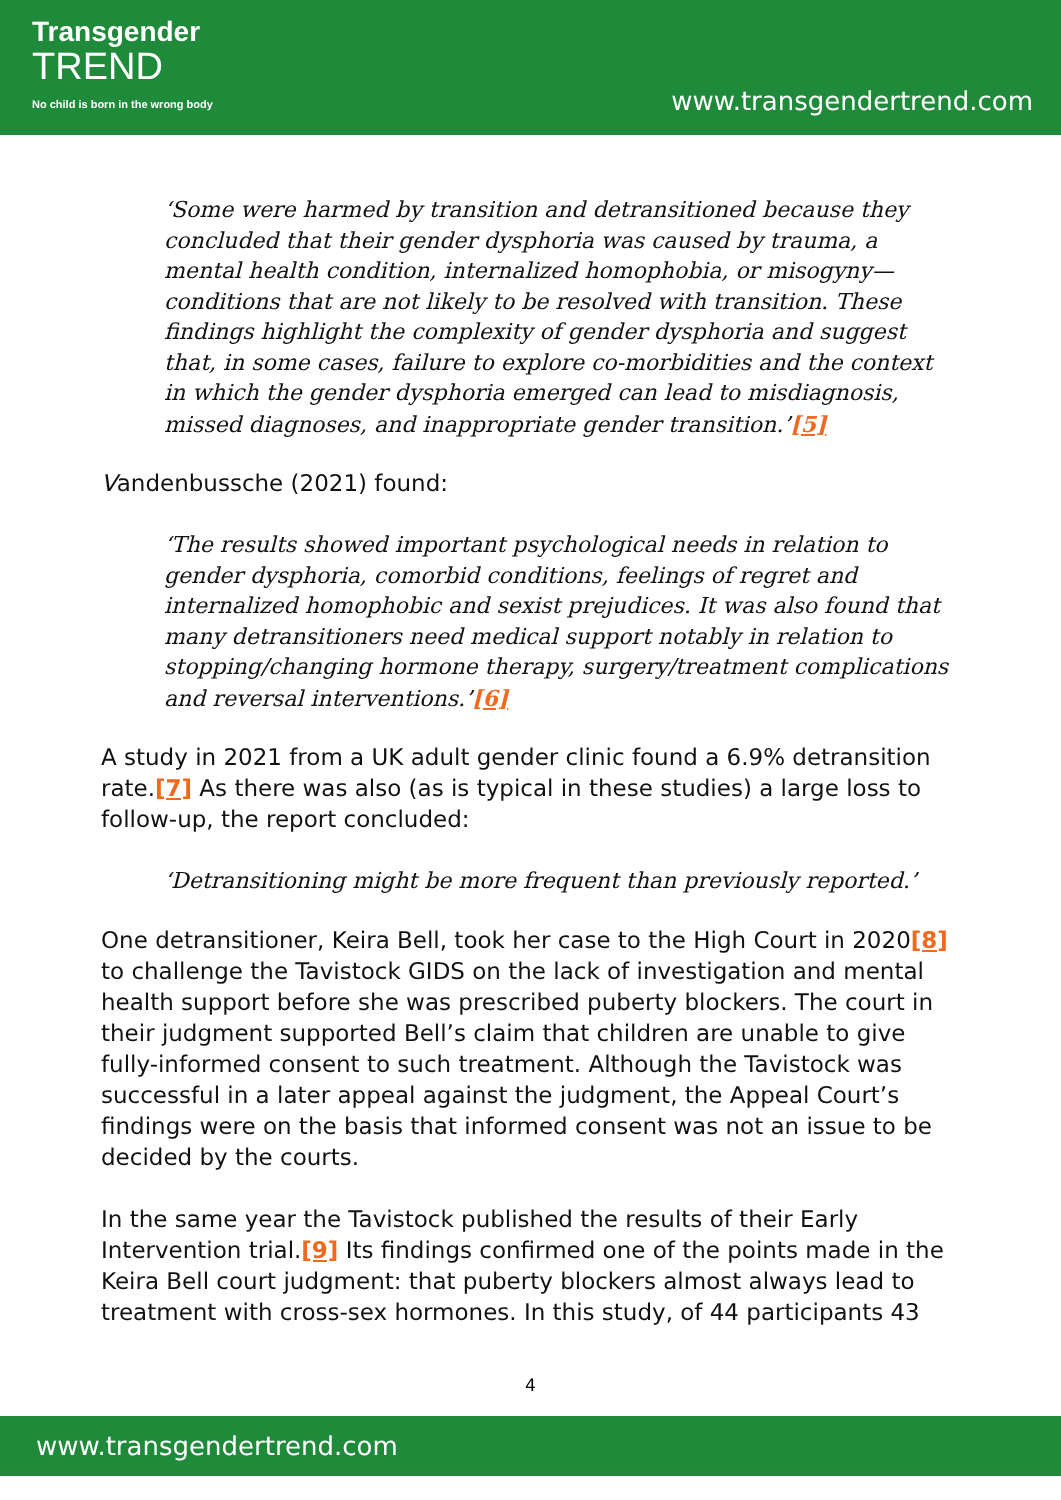Transgender
TREND
No child is born in the wrong body
www.transgendertrend.com
‘Some were harmed by transition and detransitioned because they concluded that their gender dysphoria was caused by trauma, a mental health condition, internalized homophobia, or misogyny—conditions that are not likely to be resolved with transition. These findings highlight the complexity of gender dysphoria and suggest that, in some cases, failure to explore co-morbidities and the context in which the gender dysphoria emerged can lead to misdiagnosis, missed diagnoses, and inappropriate gender transition.’[5]
Vandenbussche (2021) found:
‘The results showed important psychological needs in relation to gender dysphoria, comorbid conditions, feelings of regret and internalized homophobic and sexist prejudices. It was also found that many detransitioners need medical support notably in relation to stopping/changing hormone therapy, surgery/treatment complications and reversal interventions.’[6]
A study in 2021 from a UK adult gender clinic found a 6.9% detransition rate.[7] As there was also (as is typical in these studies) a large loss to follow-up, the report concluded:
‘Detransitioning might be more frequent than previously reported.’
One detransitioner, Keira Bell, took her case to the High Court in 2020[8] to challenge the Tavistock GIDS on the lack of investigation and mental health support before she was prescribed puberty blockers. The court in their judgment supported Bell’s claim that children are unable to give fully-informed consent to such treatment. Although the Tavistock was successful in a later appeal against the judgment, the Appeal Court’s findings were on the basis that informed consent was not an issue to be decided by the courts.
In the same year the Tavistock published the results of their Early Intervention trial.[9] Its findings confirmed one of the points made in the Keira Bell court judgment: that puberty blockers almost always lead to treatment with cross-sex hormones. In this study, of 44 participants 43
4
www.transgendertrend.com